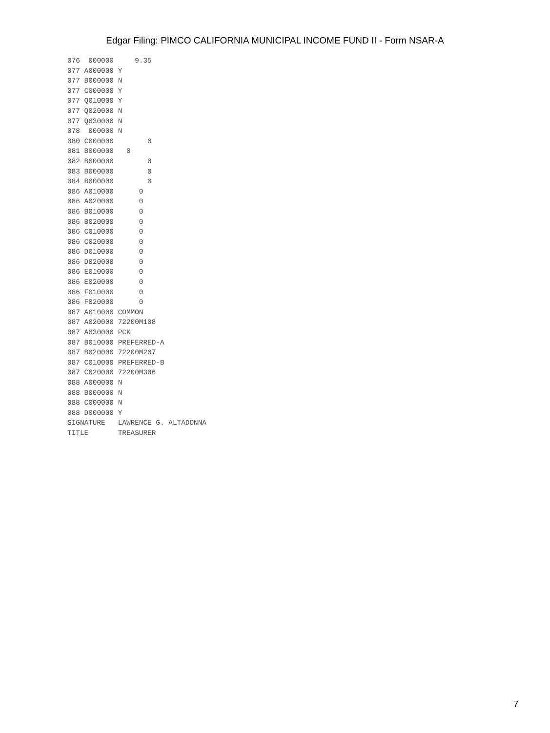Edgar Filing: PIMCO CALIFORNIA MUNICIPAL INCOME FUND II - Form NSAR-A
076  000000     9.35
077 A000000 Y
077 B000000 N
077 C000000 Y
077 Q010000 Y
077 Q020000 N
077 Q030000 N
078  000000 N
080 C000000        0
081 B000000   0
082 B000000        0
083 B000000        0
084 B000000        0
086 A010000      0
086 A020000      0
086 B010000      0
086 B020000      0
086 C010000      0
086 C020000      0
086 D010000      0
086 D020000      0
086 E010000      0
086 E020000      0
086 F010000      0
086 F020000      0
087 A010000 COMMON
087 A020000 72200M108
087 A030000 PCK
087 B010000 PREFERRED-A
087 B020000 72200M207
087 C010000 PREFERRED-B
087 C020000 72200M306
088 A000000 N
088 B000000 N
088 C000000 N
088 D000000 Y
SIGNATURE   LAWRENCE G. ALTADONNA
TITLE       TREASURER
7